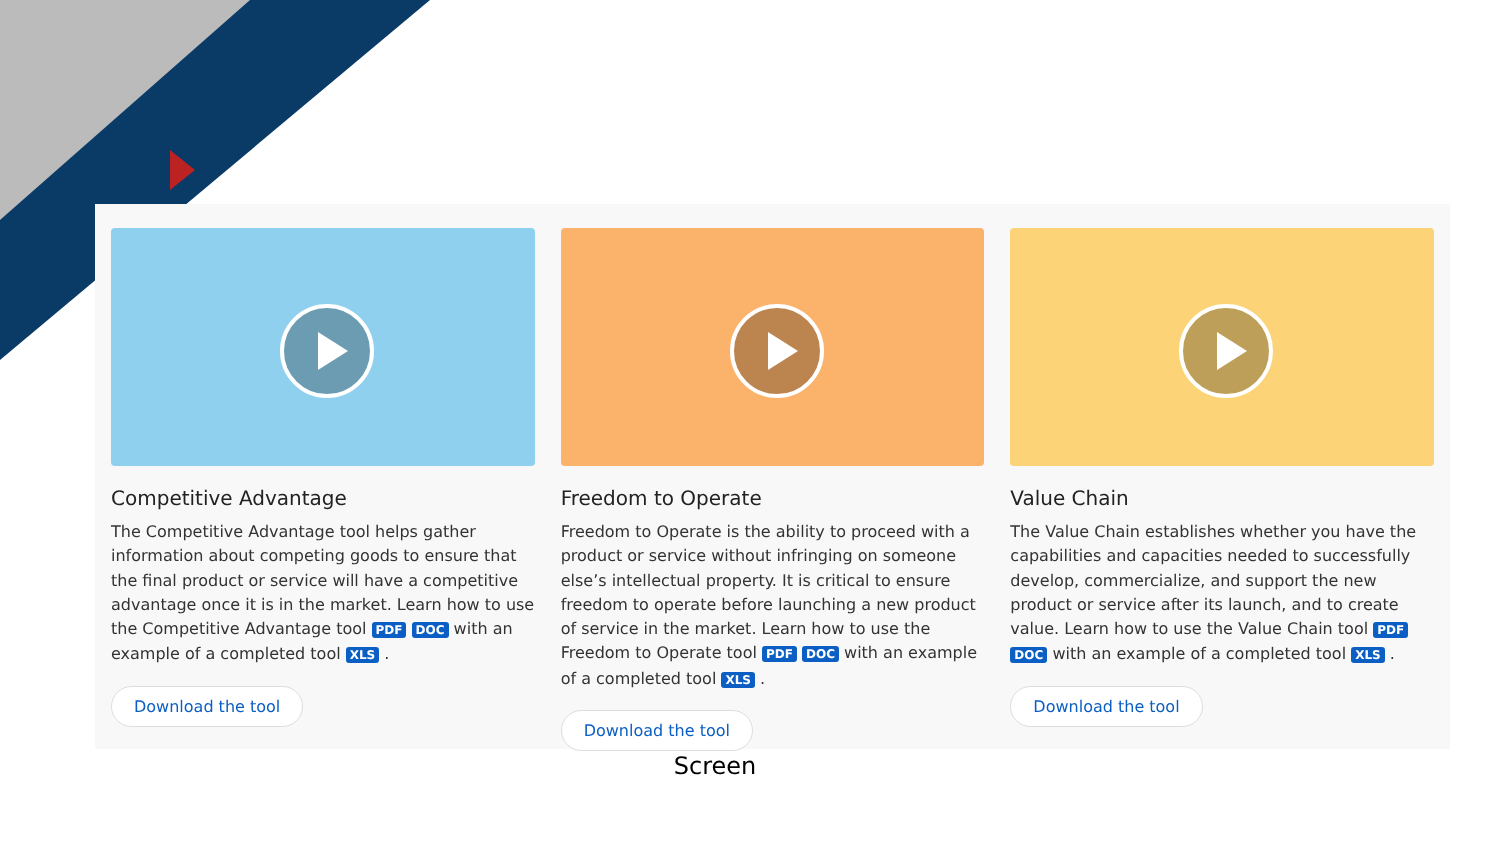Competitive Advantage
The Competitive Advantage tool helps gather information about competing goods to ensure that the final product or service will have a competitive advantage once it is in the market. Learn how to use the Competitive Advantage tool PDF DOC with an example of a completed tool XLS .
Download the tool
Freedom to Operate
Freedom to Operate is the ability to proceed with a product or service without infringing on someone else’s intellectual property. It is critical to ensure freedom to operate before launching a new product of service in the market. Learn how to use the Freedom to Operate tool PDF DOC with an example of a completed tool XLS .
Download the tool
Value Chain
The Value Chain establishes whether you have the capabilities and capacities needed to successfully develop, commercialize, and support the new product or service after its launch, and to create value. Learn how to use the Value Chain tool PDF DOC with an example of a completed tool XLS .
Download the tool
Screen